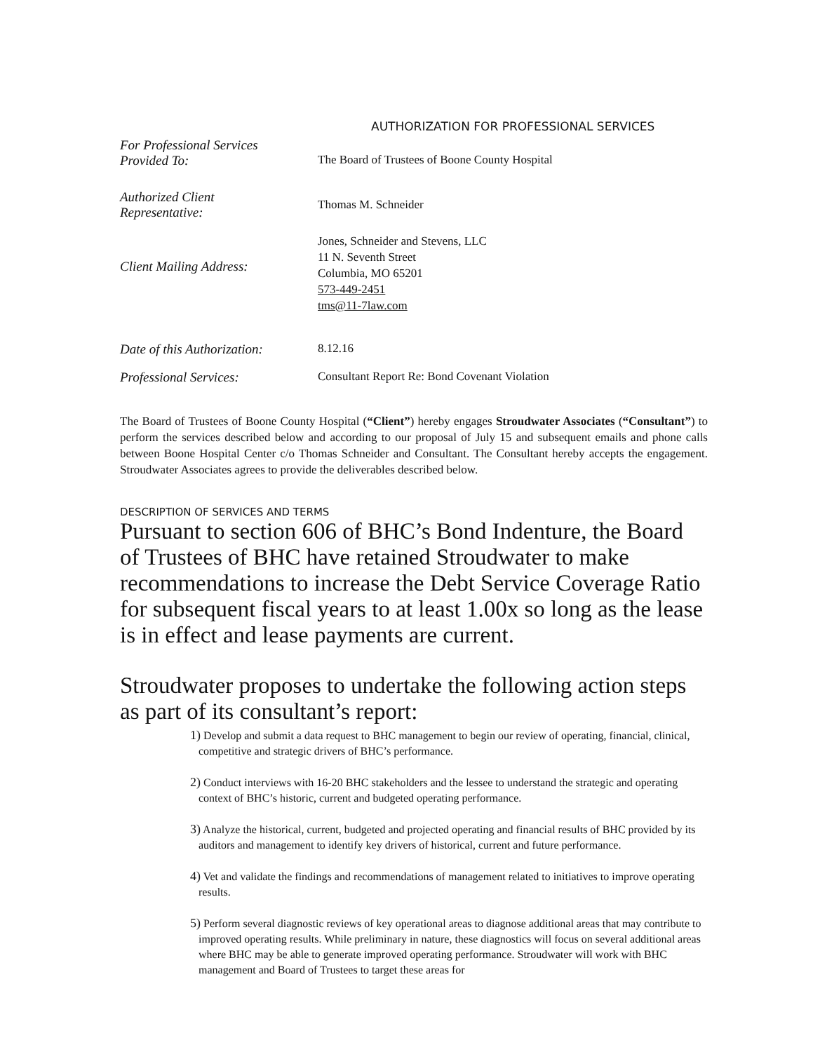AUTHORIZATION FOR PROFESSIONAL SERVICES
| For Professional Services Provided To: | The Board of Trustees of Boone County Hospital |
| Authorized Client Representative: | Thomas M. Schneider |
| Client Mailing Address: | Jones, Schneider and Stevens, LLC 11 N. Seventh Street Columbia, MO 65201 573-449-2451 tms@11-7law.com |
| Date of this Authorization: | 8.12.16 |
| Professional Services: | Consultant Report Re: Bond Covenant Violation |
The Board of Trustees of Boone County Hospital (“Client”) hereby engages Stroudwater Associates (“Consultant”) to perform the services described below and according to our proposal of July 15 and subsequent emails and phone calls between Boone Hospital Center c/o Thomas Schneider and Consultant. The Consultant hereby accepts the engagement. Stroudwater Associates agrees to provide the deliverables described below.
DESCRIPTION OF SERVICES AND TERMS
Pursuant to section 606 of BHC’s Bond Indenture, the Board of Trustees of BHC have retained Stroudwater to make recommendations to increase the Debt Service Coverage Ratio for subsequent fiscal years to at least 1.00x so long as the lease is in effect and lease payments are current.
Stroudwater proposes to undertake the following action steps as part of its consultant’s report:
1) Develop and submit a data request to BHC management to begin our review of operating, financial, clinical, competitive and strategic drivers of BHC’s performance.
2) Conduct interviews with 16-20 BHC stakeholders and the lessee to understand the strategic and operating context of BHC’s historic, current and budgeted operating performance.
3) Analyze the historical, current, budgeted and projected operating and financial results of BHC provided by its auditors and management to identify key drivers of historical, current and future performance.
4) Vet and validate the findings and recommendations of management related to initiatives to improve operating results.
5) Perform several diagnostic reviews of key operational areas to diagnose additional areas that may contribute to improved operating results. While preliminary in nature, these diagnostics will focus on several additional areas where BHC may be able to generate improved operating performance. Stroudwater will work with BHC management and Board of Trustees to target these areas for